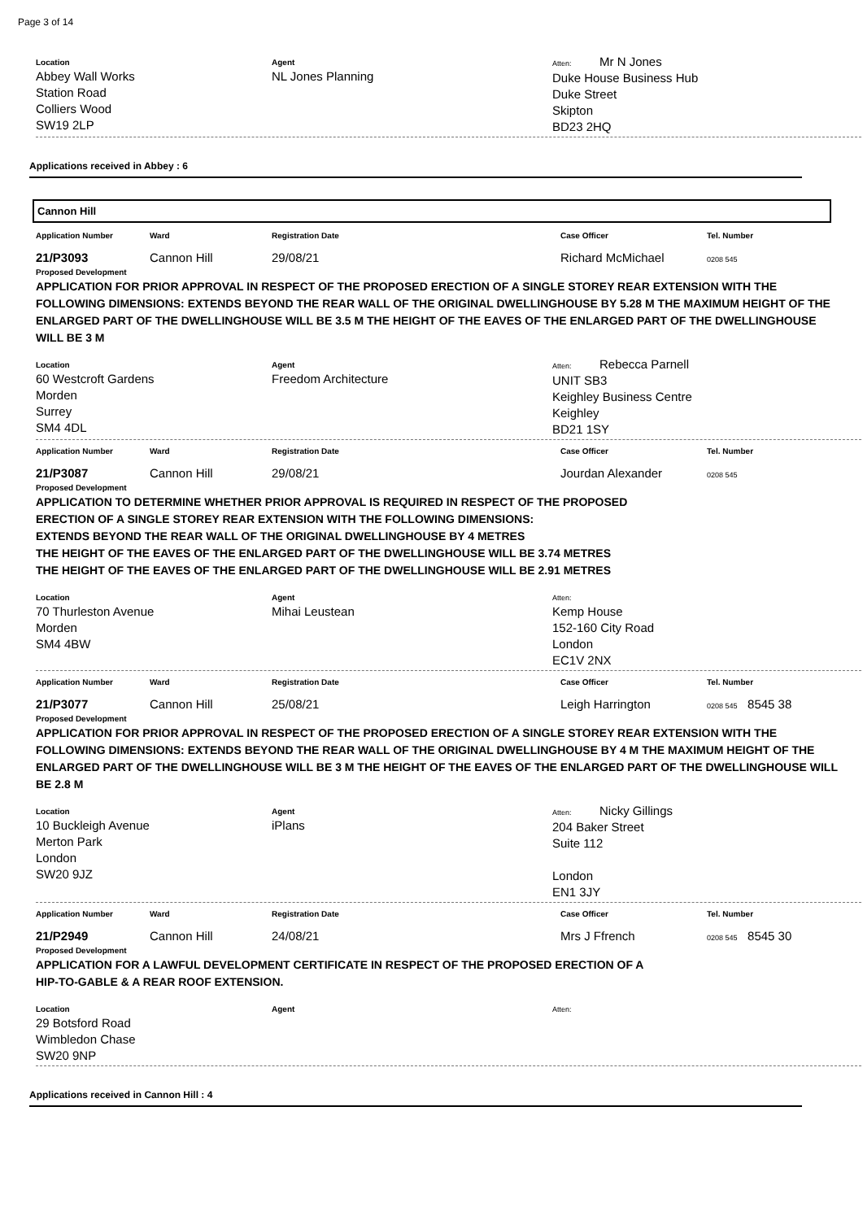Page 3 of 14
Location
Abbey Wall Works
Station Road
Colliers Wood
SW19 2LP
Agent
NL Jones Planning
Atten: Mr N Jones
Duke House Business Hub
Duke Street
Skipton
BD23 2HQ
Applications received in Abbey : 6
Cannon Hill
Application Number Ward Registration Date Case Officer Tel. Number
21/P3093 Cannon Hill 29/08/21 Richard McMichael
0208 545
Proposed Development
APPLICATION FOR PRIOR APPROVAL IN RESPECT OF THE PROPOSED ERECTION OF A SINGLE STOREY REAR EXTENSION WITH THE FOLLOWING DIMENSIONS: EXTENDS BEYOND THE REAR WALL OF THE ORIGINAL DWELLINGHOUSE BY 5.28 M THE MAXIMUM HEIGHT OF THE ENLARGED PART OF THE DWELLINGHOUSE WILL BE 3.5 M THE HEIGHT OF THE EAVES OF THE ENLARGED PART OF THE DWELLINGHOUSE WILL BE 3 M
Location
60 Westcroft Gardens
Morden
Surrey
SM4 4DL
Agent
Freedom Architecture
Atten: Rebecca Parnell
UNIT SB3
Keighley Business Centre
Keighley
BD21 1SY
Application Number Ward Registration Date Case Officer Tel. Number
21/P3087 Cannon Hill 29/08/21 Jourdan Alexander
0208 545
Proposed Development
APPLICATION TO DETERMINE WHETHER PRIOR APPROVAL IS REQUIRED IN RESPECT OF THE PROPOSED
ERECTION OF A SINGLE STOREY REAR EXTENSION WITH THE FOLLOWING DIMENSIONS:
EXTENDS BEYOND THE REAR WALL OF THE ORIGINAL DWELLINGHOUSE BY 4 METRES
THE HEIGHT OF THE EAVES OF THE ENLARGED PART OF THE DWELLINGHOUSE WILL BE 3.74 METRES
THE HEIGHT OF THE EAVES OF THE ENLARGED PART OF THE DWELLINGHOUSE WILL BE 2.91 METRES
Location
70 Thurleston Avenue
Morden
SM4 4BW
Agent
Mihai Leustean
Atten:
Kemp House
152-160 City Road
London
EC1V 2NX
Application Number Ward Registration Date Case Officer Tel. Number
21/P3077 Cannon Hill 25/08/21 Leigh Harrington
0208 545 8545 38
Proposed Development
APPLICATION FOR PRIOR APPROVAL IN RESPECT OF THE PROPOSED ERECTION OF A SINGLE STOREY REAR EXTENSION WITH THE FOLLOWING DIMENSIONS: EXTENDS BEYOND THE REAR WALL OF THE ORIGINAL DWELLINGHOUSE BY 4 M THE MAXIMUM HEIGHT OF THE ENLARGED PART OF THE DWELLINGHOUSE WILL BE 3 M THE HEIGHT OF THE EAVES OF THE ENLARGED PART OF THE DWELLINGHOUSE WILL BE 2.8 M
Location
10 Buckleigh Avenue
Merton Park
London
SW20 9JZ
Agent
iPlans
Atten: Nicky Gillings
204 Baker Street
Suite 112
London
EN1 3JY
Application Number Ward Registration Date Case Officer Tel. Number
21/P2949 Cannon Hill 24/08/21 Mrs J Ffrench
0208 545 8545 30
Proposed Development
APPLICATION FOR A LAWFUL DEVELOPMENT CERTIFICATE IN RESPECT OF THE PROPOSED ERECTION OF A
HIP-TO-GABLE & A REAR ROOF EXTENSION.
Location
29 Botsford Road
Wimbledon Chase
SW20 9NP
Agent Atten:
Applications received in Cannon Hill : 4